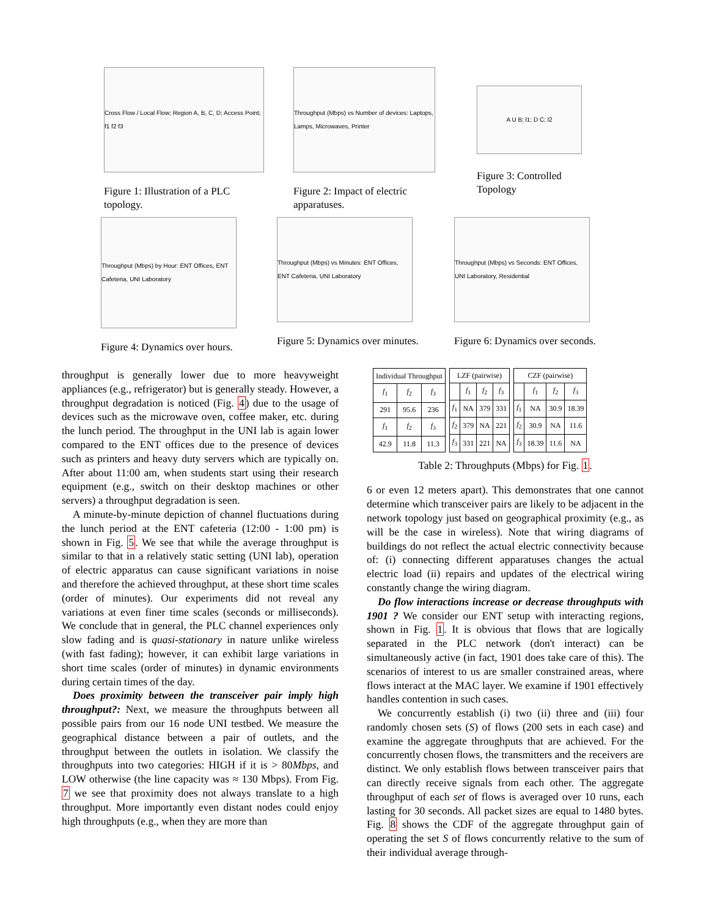Cross Flow / Local Flow; Region A, B, C, D; Access Point; f1 f2 f3
Figure 1: Illustration of a PLC topology.
Throughput (Mbps) vs Number of devices: Laptops, Lamps, Microwaves, Printer
Figure 2: Impact of electric apparatuses.
A U B; l1; D C; l2
Figure 3: Controlled Topology
Throughput (Mbps) by Hour: ENT Offices, ENT Cafeteria, UNI Laboratory
Figure 4: Dynamics over hours.
Throughput (Mbps) vs Minutes: ENT Offices, ENT Cafeteria, UNI Laboratory
Figure 5: Dynamics over minutes.
Throughput (Mbps) vs Seconds: ENT Offices, UNI Laboratory, Residential
Figure 6: Dynamics over seconds.
throughput is generally lower due to more heavyweight appliances (e.g., refrigerator) but is generally steady. However, a throughput degradation is noticed (Fig. 4) due to the usage of devices such as the microwave oven, coffee maker, etc. during the lunch period. The throughput in the UNI lab is again lower compared to the ENT offices due to the presence of devices such as printers and heavy duty servers which are typically on. After about 11:00 am, when students start using their research equipment (e.g., switch on their desktop machines or other servers) a throughput degradation is seen.
A minute-by-minute depiction of channel fluctuations during the lunch period at the ENT cafeteria (12:00 - 1:00 pm) is shown in Fig. 5. We see that while the average throughput is similar to that in a relatively static setting (UNI lab), operation of electric apparatus can cause significant variations in noise and therefore the achieved throughput, at these short time scales (order of minutes). Our experiments did not reveal any variations at even finer time scales (seconds or milliseconds). We conclude that in general, the PLC channel experiences only slow fading and is quasi-stationary in nature unlike wireless (with fast fading); however, it can exhibit large variations in short time scales (order of minutes) in dynamic environments during certain times of the day.
Does proximity between the transceiver pair imply high throughput?: Next, we measure the throughputs between all possible pairs from our 16 node UNI testbed. We measure the geographical distance between a pair of outlets, and the throughput between the outlets in isolation. We classify the throughputs into two categories: HIGH if it is > 80Mbps, and LOW otherwise (the line capacity was ≈ 130 Mbps). From Fig. 7 we see that proximity does not always translate to a high throughput. More importantly even distant nodes could enjoy high throughputs (e.g., when they are more than
| Individual Throughput | | |
| f<sub>1</sub> | f<sub>2</sub> | f<sub>3</sub> |
| 291 | 95.6 | 236 |
| f<sub>1</sub> | f<sub>2</sub> | f<sub>3</sub> |
| 42.9 | 11.8 | 11.3 |
| LZF (pairwise) | | | |
| | f<sub>1</sub> | f<sub>2</sub> | f<sub>3</sub> |
| f<sub>1</sub> | NA | 379 | 331 |
| f<sub>2</sub> | 379 | NA | 221 |
| f<sub>3</sub> | 331 | 221 | NA |
| CZF (pairwise) | | | |
| | f<sub>1</sub> | f<sub>2</sub> | f<sub>3</sub> |
| f<sub>1</sub> | NA | 30.9 | 18.39 |
| f<sub>2</sub> | 30.9 | NA | 11.6 |
| f<sub>3</sub> | 18.39 | 11.6 | NA |
Table 2: Throughputs (Mbps) for Fig. 1.
6 or even 12 meters apart). This demonstrates that one cannot determine which transceiver pairs are likely to be adjacent in the network topology just based on geographical proximity (e.g., as will be the case in wireless). Note that wiring diagrams of buildings do not reflect the actual electric connectivity because of: (i) connecting different apparatuses changes the actual electric load (ii) repairs and updates of the electrical wiring constantly change the wiring diagram.
Do flow interactions increase or decrease throughputs with 1901 ? We consider our ENT setup with interacting regions, shown in Fig. 1. It is obvious that flows that are logically separated in the PLC network (don't interact) can be simultaneously active (in fact, 1901 does take care of this). The scenarios of interest to us are smaller constrained areas, where flows interact at the MAC layer. We examine if 1901 effectively handles contention in such cases.
We concurrently establish (i) two (ii) three and (iii) four randomly chosen sets (S) of flows (200 sets in each case) and examine the aggregate throughputs that are achieved. For the concurrently chosen flows, the transmitters and the receivers are distinct. We only establish flows between transceiver pairs that can directly receive signals from each other. The aggregate throughput of each set of flows is averaged over 10 runs, each lasting for 30 seconds. All packet sizes are equal to 1480 bytes. Fig. 8 shows the CDF of the aggregate throughput gain of operating the set S of flows concurrently relative to the sum of their individual average through-